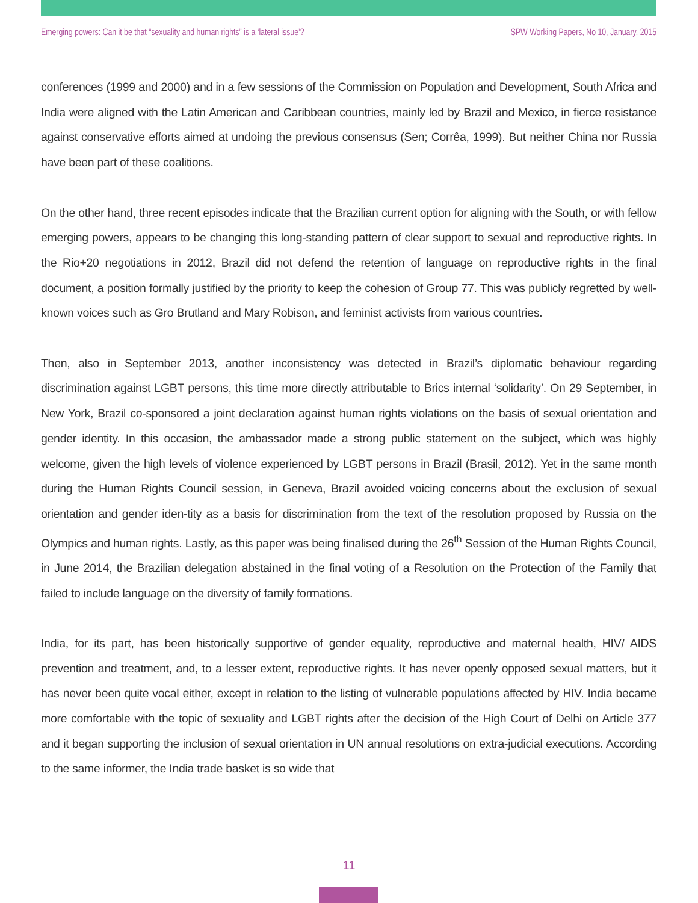Emerging powers: Can it be that “sexuality and human rights” is a ‘lateral issue’? SPW Working Papers, No 10, January, 2015
conferences (1999 and 2000) and in a few sessions of the Commission on Population and Development, South Africa and India were aligned with the Latin American and Caribbean countries, mainly led by Brazil and Mexico, in fierce resistance against conservative efforts aimed at undoing the previous consensus (Sen; Corrêa, 1999). But neither China nor Russia have been part of these coalitions.
On the other hand, three recent episodes indicate that the Brazilian current option for aligning with the South, or with fellow emerging powers, appears to be changing this long-standing pattern of clear support to sexual and reproductive rights. In the Rio+20 negotiations in 2012, Brazil did not defend the retention of language on reproductive rights in the final document, a position formally justified by the priority to keep the cohesion of Group 77. This was publicly regretted by well-known voices such as Gro Brutland and Mary Robison, and feminist activists from various countries.
Then, also in September 2013, another inconsistency was detected in Brazil’s diplomatic behaviour regarding discrimination against LGBT persons, this time more directly attributable to Brics internal ‘solidarity’. On 29 September, in New York, Brazil co-sponsored a joint declaration against human rights violations on the basis of sexual orientation and gender identity. In this occasion, the ambassador made a strong public statement on the subject, which was highly welcome, given the high levels of violence experienced by LGBT persons in Brazil (Brasil, 2012). Yet in the same month during the Human Rights Council session, in Geneva, Brazil avoided voicing concerns about the exclusion of sexual orientation and gender iden-tity as a basis for discrimination from the text of the resolution proposed by Russia on the Olympics and human rights. Lastly, as this paper was being finalised during the 26<sup>th</sup> Session of the Human Rights Council, in June 2014, the Brazilian delegation abstained in the final voting of a Resolution on the Protection of the Family that failed to include language on the diversity of family formations.
India, for its part, has been historically supportive of gender equality, reproductive and maternal health, HIV/ AIDS prevention and treatment, and, to a lesser extent, reproductive rights. It has never openly opposed sexual matters, but it has never been quite vocal either, except in relation to the listing of vulnerable populations affected by HIV. India became more comfortable with the topic of sexuality and LGBT rights after the decision of the High Court of Delhi on Article 377 and it began supporting the inclusion of sexual orientation in UN annual resolutions on extra-judicial executions. According to the same informer, the India trade basket is so wide that
11